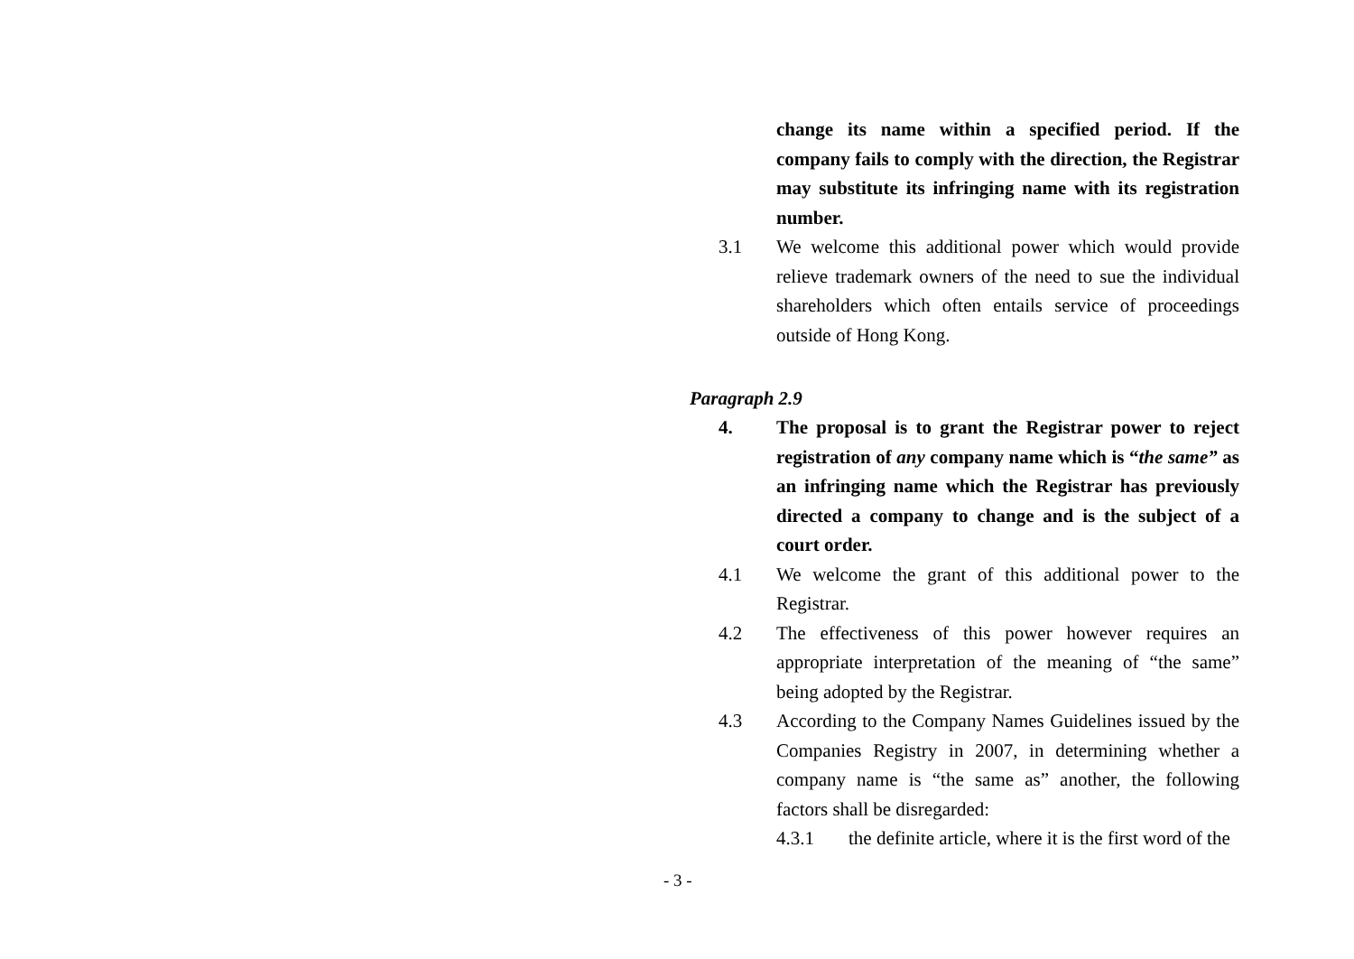change its name within a specified period. If the company fails to comply with the direction, the Registrar may substitute its infringing name with its registration number.
3.1 We welcome this additional power which would provide relieve trademark owners of the need to sue the individual shareholders which often entails service of proceedings outside of Hong Kong.
Paragraph 2.9
4. The proposal is to grant the Registrar power to reject registration of any company name which is “the same” as an infringing name which the Registrar has previously directed a company to change and is the subject of a court order.
4.1 We welcome the grant of this additional power to the Registrar.
4.2 The effectiveness of this power however requires an appropriate interpretation of the meaning of “the same” being adopted by the Registrar.
4.3 According to the Company Names Guidelines issued by the Companies Registry in 2007, in determining whether a company name is “the same as” another, the following factors shall be disregarded:
4.3.1 the definite article, where it is the first word of the
- 3 -